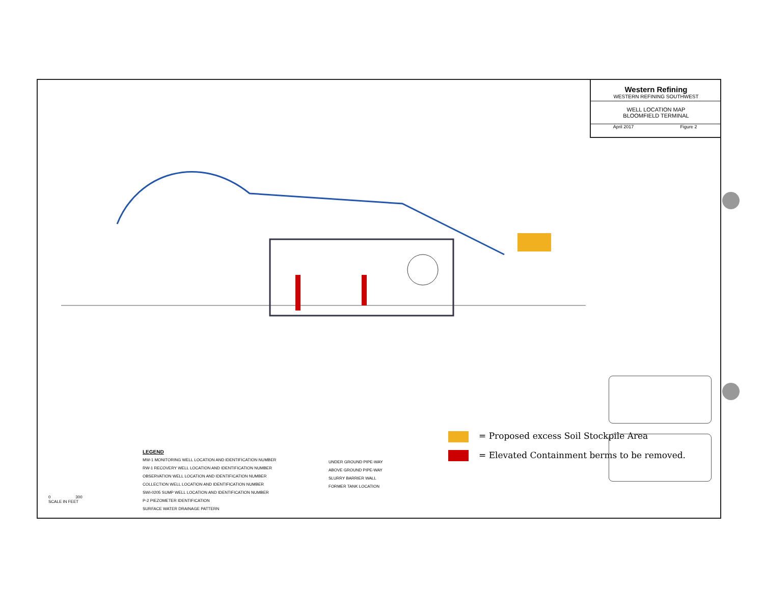Western Refining
WESTERN REFINING SOUTHWEST
WELL LOCATION MAP
BLOOMFIELD TERMINAL
April 2017 Figure 2
LEGEND
MW-1 MONITORING WELL LOCATION AND IDENTIFICATION NUMBER
RW-1 RECOVERY WELL LOCATION AND IDENTIFICATION NUMBER
OBSERVATION WELL LOCATION AND IDENTIFICATION NUMBER
COLLECTION WELL LOCATION AND IDENTIFICATION NUMBER
SWI-0205 SUMP WELL LOCATION AND IDENTIFICATION NUMBER
P-2 PIEZOMETER IDENTIFICATION
SURFACE WATER DRAINAGE PATTERN
UNDER GROUND PIPE-WAY
ABOVE GROUND PIPE-WAY
SLURRY BARRIER WALL
FORMER TANK LOCATION
= Proposed excess Soil Stockpile Area
= Elevated Containment berms to be removed.
0 300
SCALE IN FEET